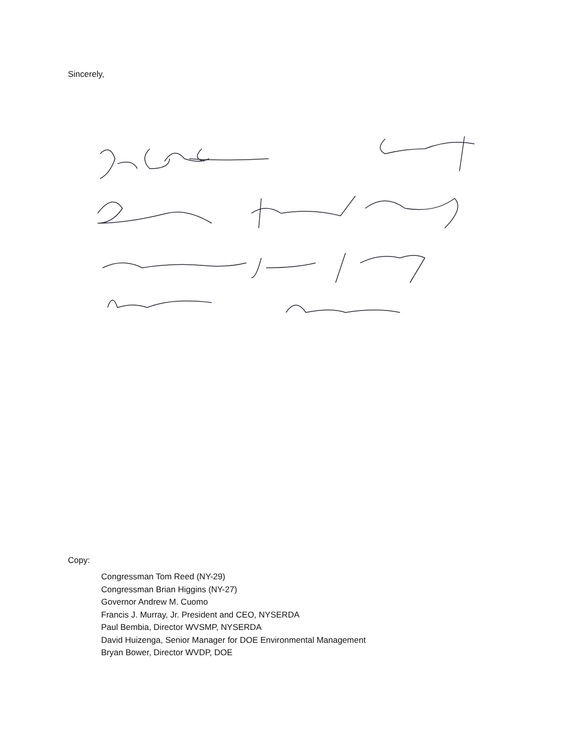Sincerely,
Copy:
Congressman Tom Reed (NY-29)
Congressman Brian Higgins (NY-27)
Governor Andrew M. Cuomo
Francis J. Murray, Jr. President and CEO, NYSERDA
Paul Bembia, Director WVSMP, NYSERDA
David Huizenga, Senior Manager for DOE Environmental Management
Bryan Bower, Director WVDP, DOE